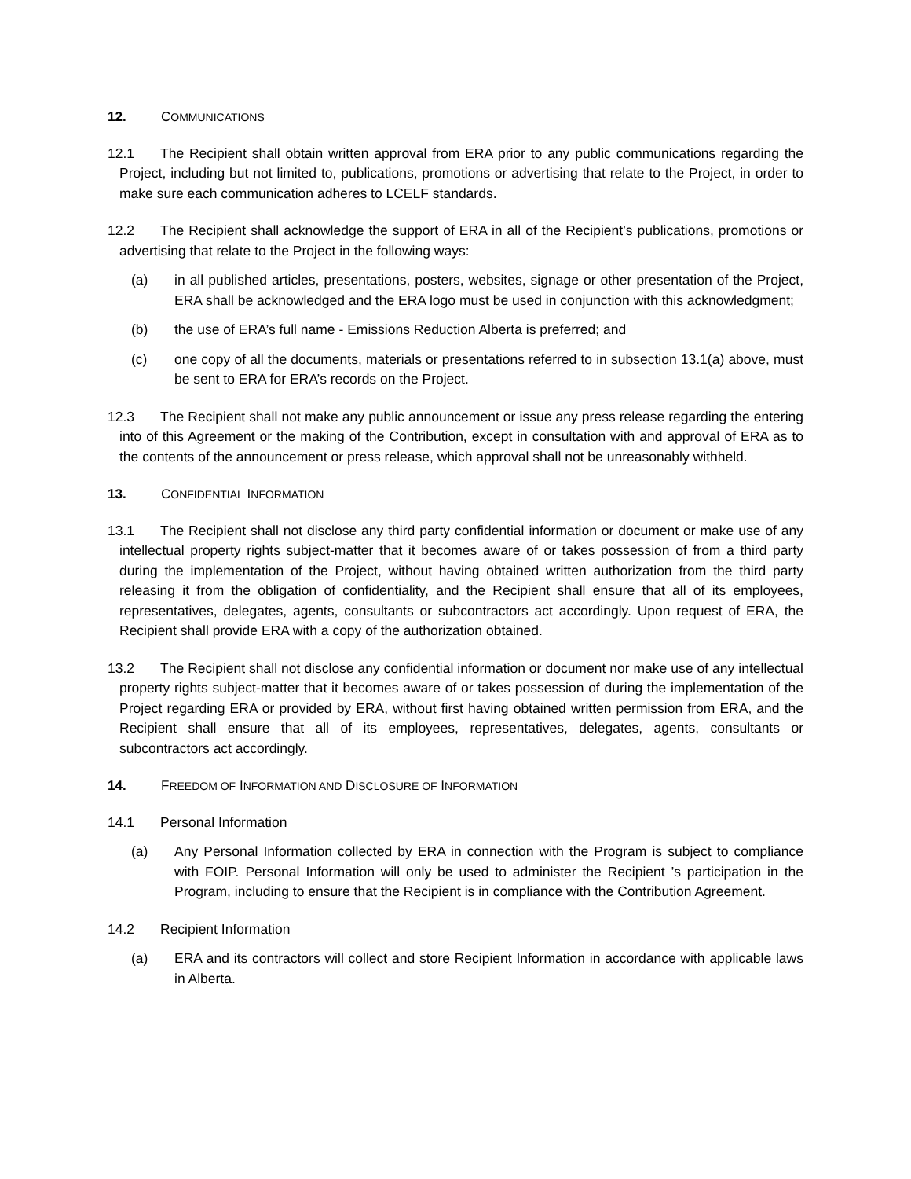12. COMMUNICATIONS
12.1 The Recipient shall obtain written approval from ERA prior to any public communications regarding the Project, including but not limited to, publications, promotions or advertising that relate to the Project, in order to make sure each communication adheres to LCELF standards.
12.2 The Recipient shall acknowledge the support of ERA in all of the Recipient’s publications, promotions or advertising that relate to the Project in the following ways:
(a) in all published articles, presentations, posters, websites, signage or other presentation of the Project, ERA shall be acknowledged and the ERA logo must be used in conjunction with this acknowledgment;
(b) the use of ERA’s full name - Emissions Reduction Alberta is preferred; and
(c) one copy of all the documents, materials or presentations referred to in subsection 13.1(a) above, must be sent to ERA for ERA’s records on the Project.
12.3 The Recipient shall not make any public announcement or issue any press release regarding the entering into of this Agreement or the making of the Contribution, except in consultation with and approval of ERA as to the contents of the announcement or press release, which approval shall not be unreasonably withheld.
13. CONFIDENTIAL INFORMATION
13.1 The Recipient shall not disclose any third party confidential information or document or make use of any intellectual property rights subject-matter that it becomes aware of or takes possession of from a third party during the implementation of the Project, without having obtained written authorization from the third party releasing it from the obligation of confidentiality, and the Recipient shall ensure that all of its employees, representatives, delegates, agents, consultants or subcontractors act accordingly. Upon request of ERA, the Recipient shall provide ERA with a copy of the authorization obtained.
13.2 The Recipient shall not disclose any confidential information or document nor make use of any intellectual property rights subject-matter that it becomes aware of or takes possession of during the implementation of the Project regarding ERA or provided by ERA, without first having obtained written permission from ERA, and the Recipient shall ensure that all of its employees, representatives, delegates, agents, consultants or subcontractors act accordingly.
14. FREEDOM OF INFORMATION AND DISCLOSURE OF INFORMATION
14.1 Personal Information
(a) Any Personal Information collected by ERA in connection with the Program is subject to compliance with FOIP. Personal Information will only be used to administer the Recipient ’s participation in the Program, including to ensure that the Recipient is in compliance with the Contribution Agreement.
14.2 Recipient Information
(a) ERA and its contractors will collect and store Recipient Information in accordance with applicable laws in Alberta.